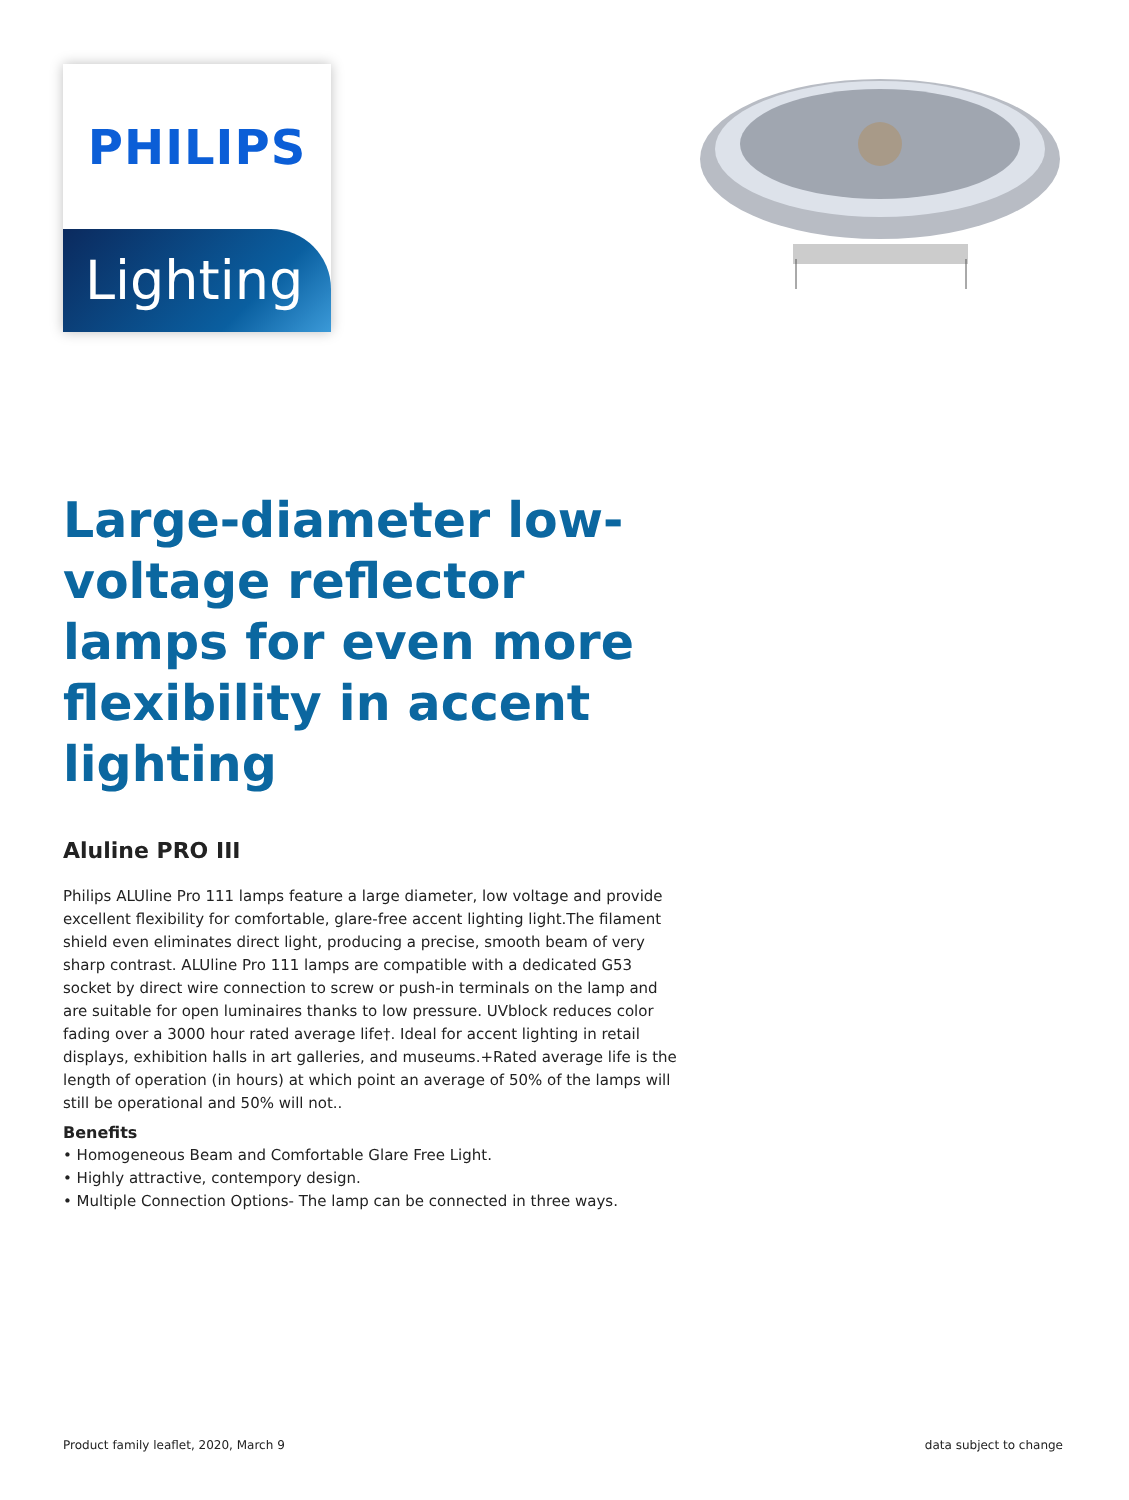PHILIPS
Lighting
Large-diameter low-voltage reflector lamps for even more flexibility in accent lighting
Aluline PRO III
Philips ALUline Pro 111 lamps feature a large diameter, low voltage and provide excellent flexibility for comfortable, glare-free accent lighting light.The filament shield even eliminates direct light, producing a precise, smooth beam of very sharp contrast. ALUline Pro 111 lamps are compatible with a dedicated G53 socket by direct wire connection to screw or push-in terminals on the lamp and are suitable for open luminaires thanks to low pressure. UVblock reduces color fading over a 3000 hour rated average life†. Ideal for accent lighting in retail displays, exhibition halls in art galleries, and museums.+Rated average life is the length of operation (in hours) at which point an average of 50% of the lamps will still be operational and 50% will not..
Benefits
• Homogeneous Beam and Comfortable Glare Free Light.
• Highly attractive, contempory design.
• Multiple Connection Options- The lamp can be connected in three ways.
Product family leaflet, 2020, March 9 data subject to change